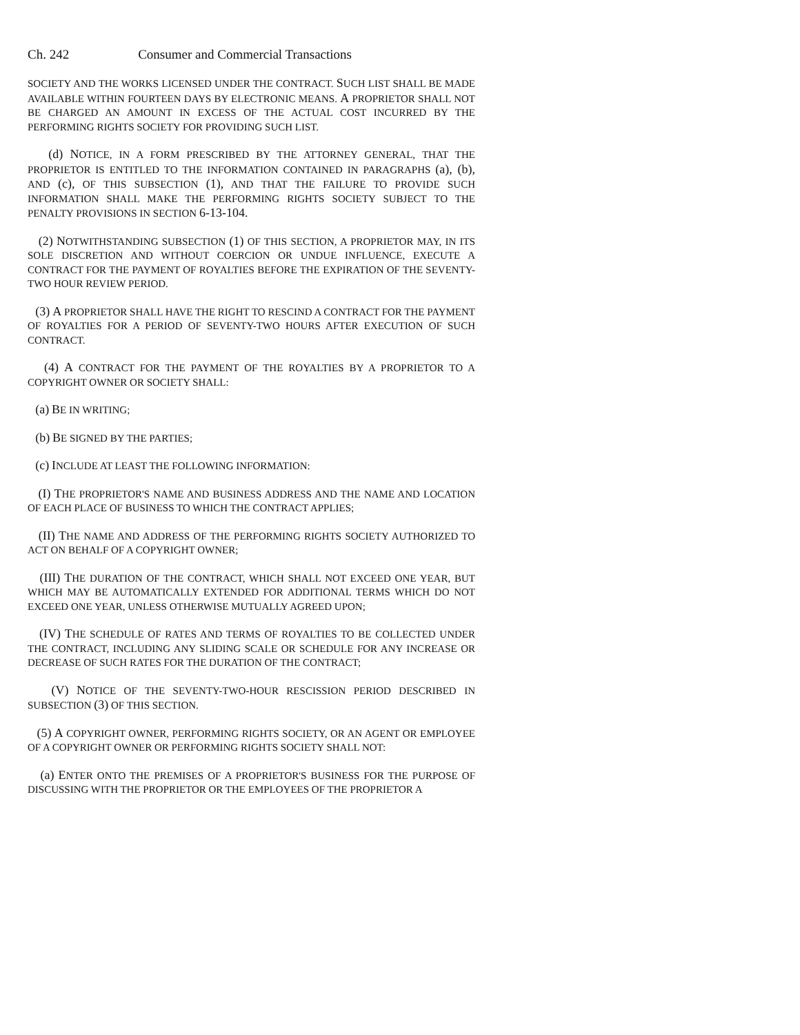Ch. 242 Consumer and Commercial Transactions
SOCIETY AND THE WORKS LICENSED UNDER THE CONTRACT. SUCH LIST SHALL BE MADE AVAILABLE WITHIN FOURTEEN DAYS BY ELECTRONIC MEANS. A PROPRIETOR SHALL NOT BE CHARGED AN AMOUNT IN EXCESS OF THE ACTUAL COST INCURRED BY THE PERFORMING RIGHTS SOCIETY FOR PROVIDING SUCH LIST.
(d) NOTICE, IN A FORM PRESCRIBED BY THE ATTORNEY GENERAL, THAT THE PROPRIETOR IS ENTITLED TO THE INFORMATION CONTAINED IN PARAGRAPHS (a), (b), AND (c), OF THIS SUBSECTION (1), AND THAT THE FAILURE TO PROVIDE SUCH INFORMATION SHALL MAKE THE PERFORMING RIGHTS SOCIETY SUBJECT TO THE PENALTY PROVISIONS IN SECTION 6-13-104.
(2) NOTWITHSTANDING SUBSECTION (1) OF THIS SECTION, A PROPRIETOR MAY, IN ITS SOLE DISCRETION AND WITHOUT COERCION OR UNDUE INFLUENCE, EXECUTE A CONTRACT FOR THE PAYMENT OF ROYALTIES BEFORE THE EXPIRATION OF THE SEVENTY-TWO HOUR REVIEW PERIOD.
(3) A PROPRIETOR SHALL HAVE THE RIGHT TO RESCIND A CONTRACT FOR THE PAYMENT OF ROYALTIES FOR A PERIOD OF SEVENTY-TWO HOURS AFTER EXECUTION OF SUCH CONTRACT.
(4) A CONTRACT FOR THE PAYMENT OF THE ROYALTIES BY A PROPRIETOR TO A COPYRIGHT OWNER OR SOCIETY SHALL:
(a) BE IN WRITING;
(b) BE SIGNED BY THE PARTIES;
(c) INCLUDE AT LEAST THE FOLLOWING INFORMATION:
(I) THE PROPRIETOR'S NAME AND BUSINESS ADDRESS AND THE NAME AND LOCATION OF EACH PLACE OF BUSINESS TO WHICH THE CONTRACT APPLIES;
(II) THE NAME AND ADDRESS OF THE PERFORMING RIGHTS SOCIETY AUTHORIZED TO ACT ON BEHALF OF A COPYRIGHT OWNER;
(III) THE DURATION OF THE CONTRACT, WHICH SHALL NOT EXCEED ONE YEAR, BUT WHICH MAY BE AUTOMATICALLY EXTENDED FOR ADDITIONAL TERMS WHICH DO NOT EXCEED ONE YEAR, UNLESS OTHERWISE MUTUALLY AGREED UPON;
(IV) THE SCHEDULE OF RATES AND TERMS OF ROYALTIES TO BE COLLECTED UNDER THE CONTRACT, INCLUDING ANY SLIDING SCALE OR SCHEDULE FOR ANY INCREASE OR DECREASE OF SUCH RATES FOR THE DURATION OF THE CONTRACT;
(V) NOTICE OF THE SEVENTY-TWO-HOUR RESCISSION PERIOD DESCRIBED IN SUBSECTION (3) OF THIS SECTION.
(5) A COPYRIGHT OWNER, PERFORMING RIGHTS SOCIETY, OR AN AGENT OR EMPLOYEE OF A COPYRIGHT OWNER OR PERFORMING RIGHTS SOCIETY SHALL NOT:
(a) ENTER ONTO THE PREMISES OF A PROPRIETOR'S BUSINESS FOR THE PURPOSE OF DISCUSSING WITH THE PROPRIETOR OR THE EMPLOYEES OF THE PROPRIETOR A